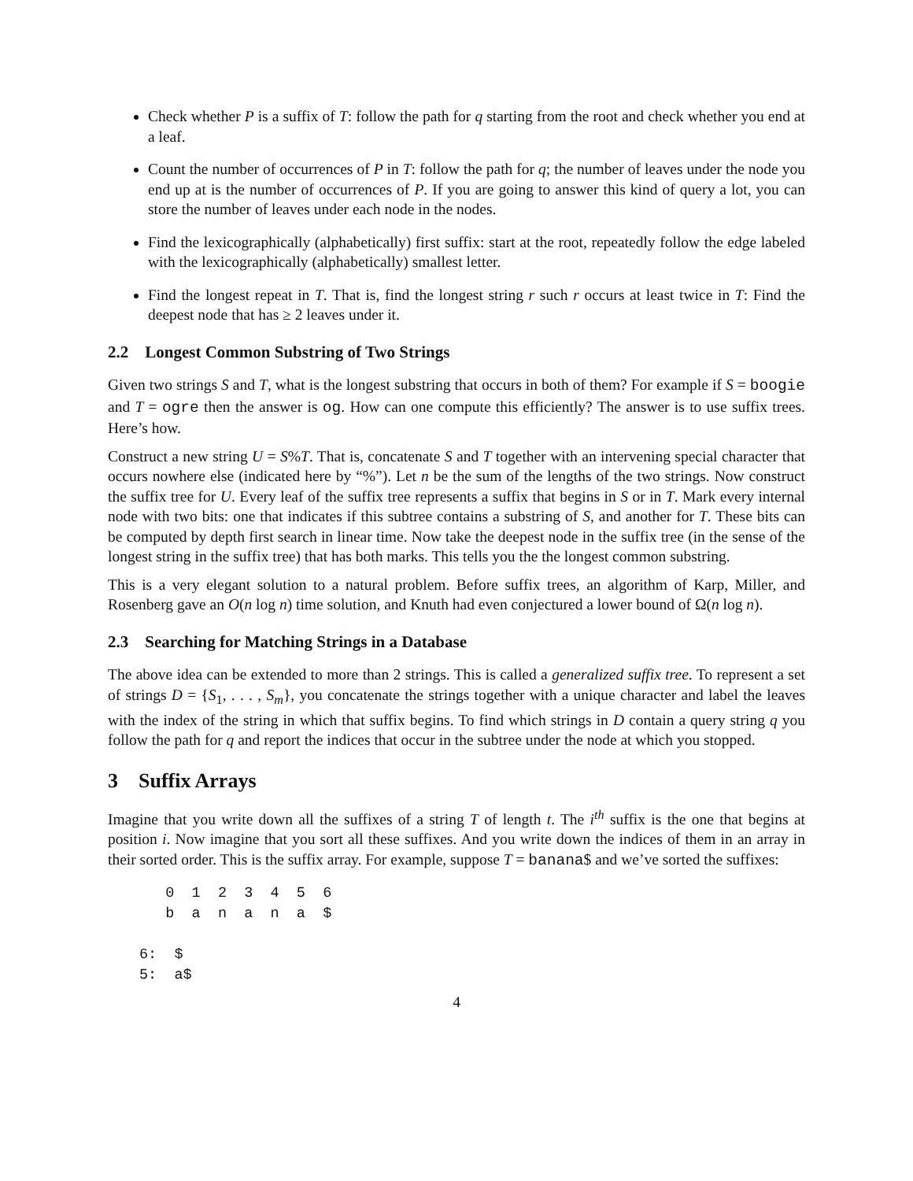Check whether P is a suffix of T: follow the path for q starting from the root and check whether you end at a leaf.
Count the number of occurrences of P in T: follow the path for q; the number of leaves under the node you end up at is the number of occurrences of P. If you are going to answer this kind of query a lot, you can store the number of leaves under each node in the nodes.
Find the lexicographically (alphabetically) first suffix: start at the root, repeatedly follow the edge labeled with the lexicographically (alphabetically) smallest letter.
Find the longest repeat in T. That is, find the longest string r such r occurs at least twice in T: Find the deepest node that has ≥ 2 leaves under it.
2.2 Longest Common Substring of Two Strings
Given two strings S and T, what is the longest substring that occurs in both of them? For example if S = boogie and T = ogre then the answer is og. How can one compute this efficiently? The answer is to use suffix trees. Here’s how.
Construct a new string U = S%T. That is, concatenate S and T together with an intervening special character that occurs nowhere else (indicated here by “%”). Let n be the sum of the lengths of the two strings. Now construct the suffix tree for U. Every leaf of the suffix tree represents a suffix that begins in S or in T. Mark every internal node with two bits: one that indicates if this subtree contains a substring of S, and another for T. These bits can be computed by depth first search in linear time. Now take the deepest node in the suffix tree (in the sense of the longest string in the suffix tree) that has both marks. This tells you the the longest common substring.
This is a very elegant solution to a natural problem. Before suffix trees, an algorithm of Karp, Miller, and Rosenberg gave an O(n log n) time solution, and Knuth had even conjectured a lower bound of Ω(n log n).
2.3 Searching for Matching Strings in a Database
The above idea can be extended to more than 2 strings. This is called a generalized suffix tree. To represent a set of strings D = {S<sub>1</sub>, . . . , S<sub>m</sub>}, you concatenate the strings together with a unique character and label the leaves with the index of the string in which that suffix begins. To find which strings in D contain a query string q you follow the path for q and report the indices that occur in the subtree under the node at which you stopped.
3 Suffix Arrays
Imagine that you write down all the suffixes of a string T of length t. The i<sup>th</sup> suffix is the one that begins at position i. Now imagine that you sort all these suffixes. And you write down the indices of them in an array in their sorted order. This is the suffix array. For example, suppose T = banana$ and we’ve sorted the suffixes:
   0  1  2  3  4  5  6
   b  a  n  a  n  a  $

6:  $
5:  a$
4